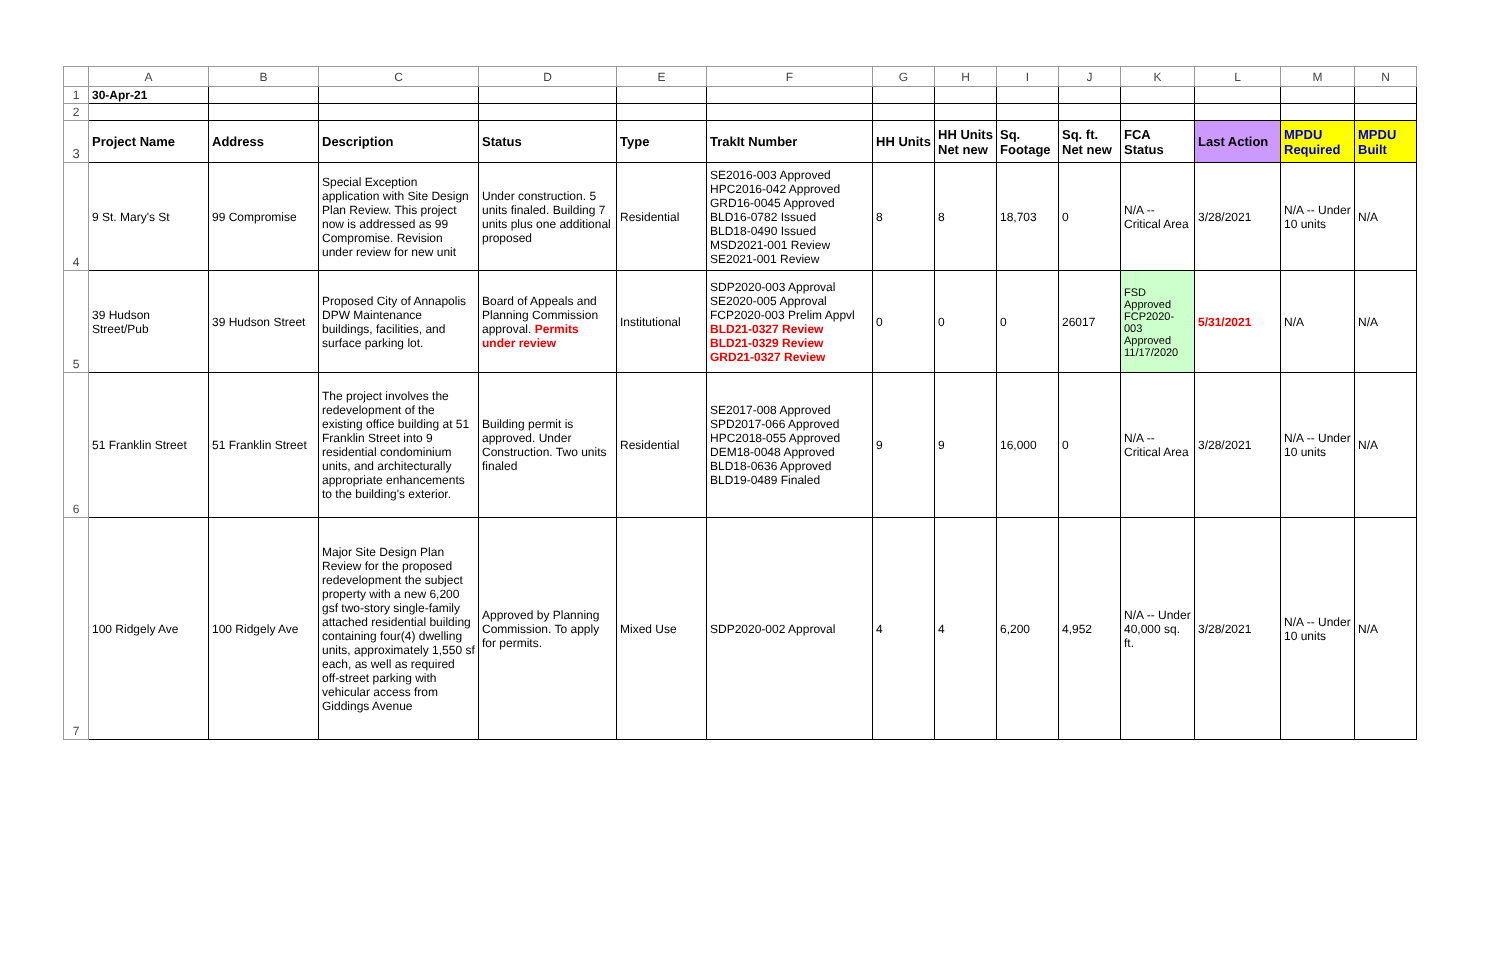| | A | B | C | D | E | F | G | H | I | J | K | L | M | N |
| --- | --- | --- | --- | --- | --- | --- | --- | --- | --- | --- | --- | --- | --- | --- |
| 1 | 30-Apr-21 | | | | | | | | | | | | | |
| 2 | | | | | | | | | | | | | | |
| 3 | Project Name | Address | Description | Status | Type | TrakIt Number | HH Units | HH Units Net new | Sq. Footage | Sq. ft. Net new | FCA Status | Last Action | MPDU Required | MPDU Built |
| 4 | 9 St. Mary's St | 99 Compromise | Special Exception application with Site Design Plan Review. This project now is addressed as 99 Compromise. Revision under review for new unit | Under construction. 5 units finaled. Building 7 units plus one additional proposed | Residential | SE2016-003 Approved HPC2016-042 Approved GRD16-0045 Approved BLD16-0782 Issued BLD18-0490 Issued MSD2021-001 Review SE2021-001 Review | 8 | 8 | 18,703 | 0 | N/A -- Critical Area | 3/28/2021 | N/A -- Under 10 units | N/A |
| 5 | 39 Hudson Street/Pub | 39 Hudson Street | Proposed City of Annapolis DPW Maintenance buildings, facilities, and surface parking lot. | Board of Appeals and Planning Commission approval. Permits under review | Institutional | SDP2020-003 Approval SE2020-005 Approval FCP2020-003 Prelim Appvl BLD21-0327 Review BLD21-0329 Review GRD21-0327 Review | 0 | 0 | 0 | 26017 | FSD Approved FCP2020-003 Approved 11/17/2020 | 5/31/2021 | N/A | N/A |
| 6 | 51 Franklin Street | 51 Franklin Street | The project involves the redevelopment of the existing office building at 51 Franklin Street into 9 residential condominium units, and architecturally appropriate enhancements to the building's exterior. | Building permit is approved. Under Construction. Two units finaled | Residential | SE2017-008 Approved SPD2017-066 Approved HPC2018-055 Approved DEM18-0048 Approved BLD18-0636 Approved BLD19-0489 Finaled | 9 | 9 | 16,000 | 0 | N/A -- Critical Area | 3/28/2021 | N/A -- Under 10 units | N/A |
| 7 | 100 Ridgely Ave | 100 Ridgely Ave | Major Site Design Plan Review for the proposed redevelopment the subject property with a new 6,200 gsf two-story single-family attached residential building containing four(4) dwelling units, approximately 1,550 sf each, as well as required off-street parking with vehicular access from Giddings Avenue | Approved by Planning Commission. To apply for permits. | Mixed Use | SDP2020-002 Approval | 4 | 4 | 6,200 | 4,952 | N/A -- Under 40,000 sq. ft. | 3/28/2021 | N/A -- Under 10 units | N/A |